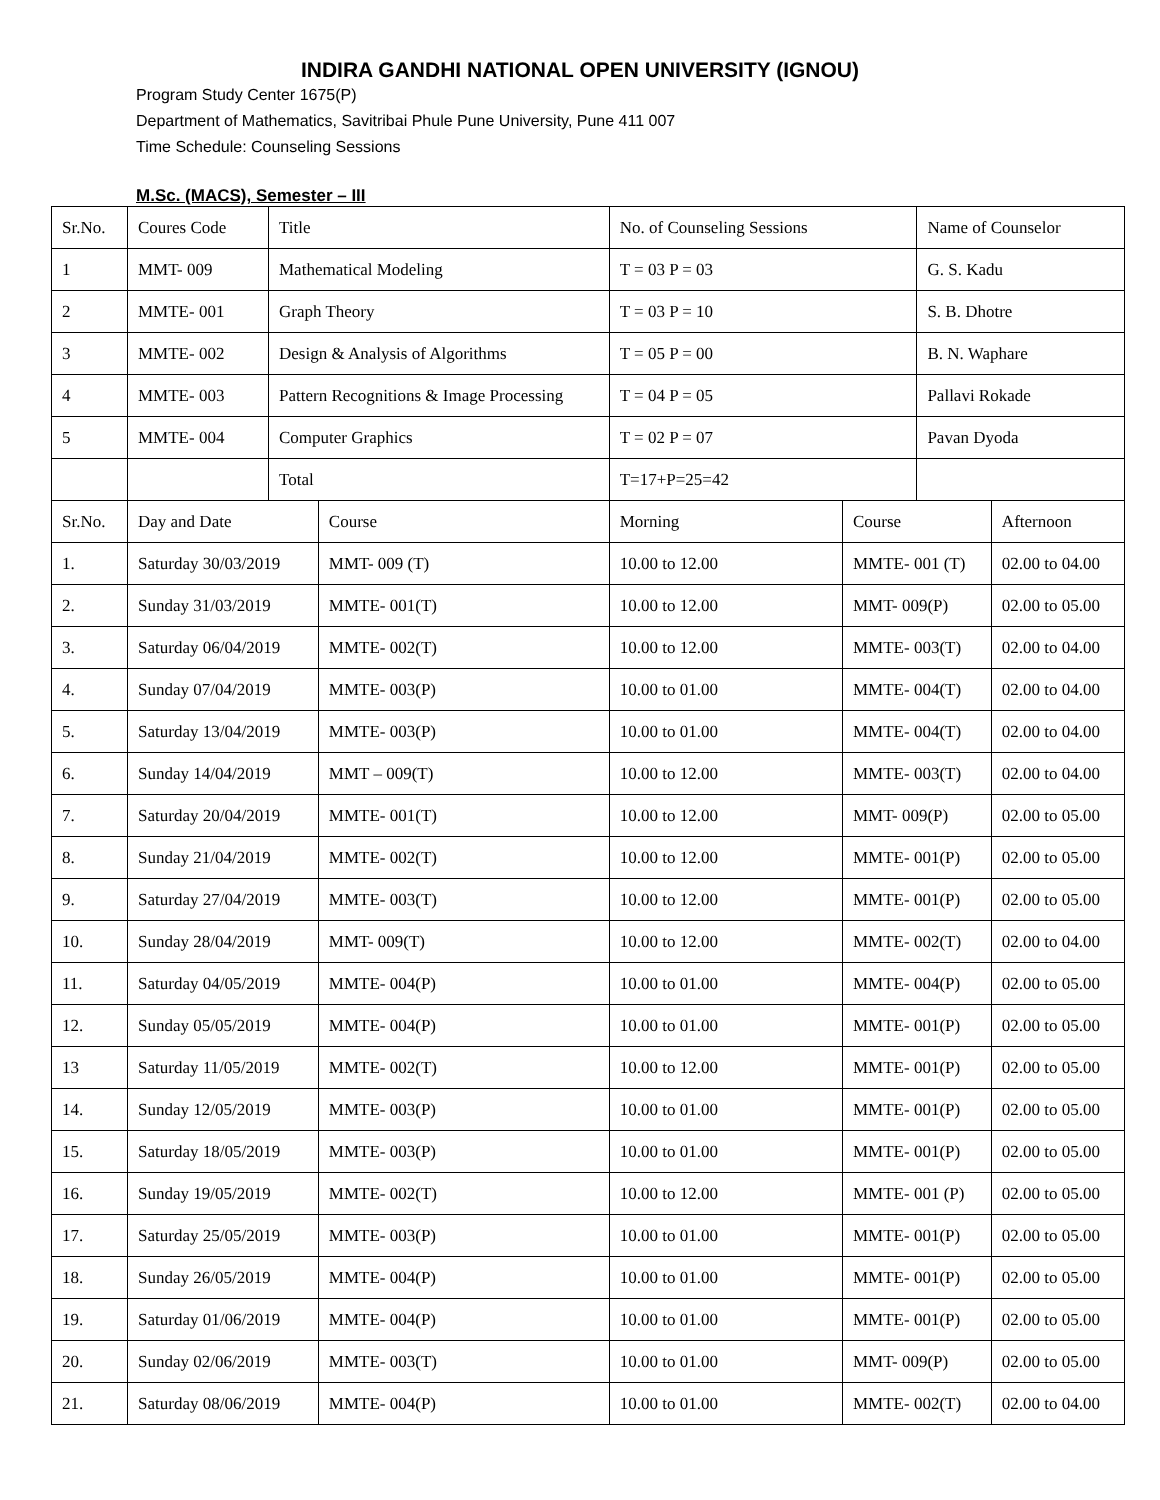INDIRA GANDHI NATIONAL OPEN UNIVERSITY (IGNOU)
Program Study Center 1675(P)
Department of Mathematics, Savitribai Phule Pune University, Pune 411 007
Time Schedule: Counseling Sessions
M.Sc. (MACS), Semester – III
| Sr.No. | Coures Code | Title | | No. of Counseling Sessions | | Name of Counselor | |
| 1 | MMT- 009 | Mathematical Modeling | | T = 03 P = 03 | | G. S. Kadu | |
| 2 | MMTE- 001 | Graph Theory | | T = 03 P = 10 | | S. B. Dhotre | |
| 3 | MMTE- 002 | Design & Analysis of Algorithms | | T = 05 P = 00 | | B. N. Waphare | |
| 4 | MMTE- 003 | Pattern Recognitions & Image Processing | | T = 04 P = 05 | | Pallavi Rokade | |
| 5 | MMTE- 004 | Computer Graphics | | T = 02 P = 07 | | Pavan Dyoda | |
| | | Total | | T=17+P=25=42 | | | |
| Sr.No. | Day and Date | | Course | Morning | Course | | Afternoon |
| 1. | Saturday 30/03/2019 | | MMT- 009 (T) | 10.00 to 12.00 | MMTE- 001 (T) | | 02.00 to 04.00 |
| 2. | Sunday 31/03/2019 | | MMTE- 001(T) | 10.00 to 12.00 | MMT- 009(P) | | 02.00 to 05.00 |
| 3. | Saturday 06/04/2019 | | MMTE- 002(T) | 10.00 to 12.00 | MMTE- 003(T) | | 02.00 to 04.00 |
| 4. | Sunday 07/04/2019 | | MMTE- 003(P) | 10.00 to 01.00 | MMTE- 004(T) | | 02.00 to 04.00 |
| 5. | Saturday 13/04/2019 | | MMTE- 003(P) | 10.00 to 01.00 | MMTE- 004(T) | | 02.00 to 04.00 |
| 6. | Sunday 14/04/2019 | | MMT – 009(T) | 10.00 to 12.00 | MMTE- 003(T) | | 02.00 to 04.00 |
| 7. | Saturday 20/04/2019 | | MMTE- 001(T) | 10.00 to 12.00 | MMT- 009(P) | | 02.00 to 05.00 |
| 8. | Sunday 21/04/2019 | | MMTE- 002(T) | 10.00 to 12.00 | MMTE- 001(P) | | 02.00 to 05.00 |
| 9. | Saturday 27/04/2019 | | MMTE- 003(T) | 10.00 to 12.00 | MMTE- 001(P) | | 02.00 to 05.00 |
| 10. | Sunday 28/04/2019 | | MMT- 009(T) | 10.00 to 12.00 | MMTE- 002(T) | | 02.00 to 04.00 |
| 11. | Saturday 04/05/2019 | | MMTE- 004(P) | 10.00 to 01.00 | MMTE- 004(P) | | 02.00 to 05.00 |
| 12. | Sunday 05/05/2019 | | MMTE- 004(P) | 10.00 to 01.00 | MMTE- 001(P) | | 02.00 to 05.00 |
| 13 | Saturday 11/05/2019 | | MMTE- 002(T) | 10.00 to 12.00 | MMTE- 001(P) | | 02.00 to 05.00 |
| 14. | Sunday 12/05/2019 | | MMTE- 003(P) | 10.00 to 01.00 | MMTE- 001(P) | | 02.00 to 05.00 |
| 15. | Saturday 18/05/2019 | | MMTE- 003(P) | 10.00 to 01.00 | MMTE- 001(P) | | 02.00 to 05.00 |
| 16. | Sunday 19/05/2019 | | MMTE- 002(T) | 10.00 to 12.00 | MMTE- 001 (P) | | 02.00 to 05.00 |
| 17. | Saturday 25/05/2019 | | MMTE- 003(P) | 10.00 to 01.00 | MMTE- 001(P) | | 02.00 to 05.00 |
| 18. | Sunday 26/05/2019 | | MMTE- 004(P) | 10.00 to 01.00 | MMTE- 001(P) | | 02.00 to 05.00 |
| 19. | Saturday 01/06/2019 | | MMTE- 004(P) | 10.00 to 01.00 | MMTE- 001(P) | | 02.00 to 05.00 |
| 20. | Sunday 02/06/2019 | | MMTE- 003(T) | 10.00 to 01.00 | MMT- 009(P) | | 02.00 to 05.00 |
| 21. | Saturday 08/06/2019 | | MMTE- 004(P) | 10.00 to 01.00 | MMTE- 002(T) | | 02.00 to 04.00 |